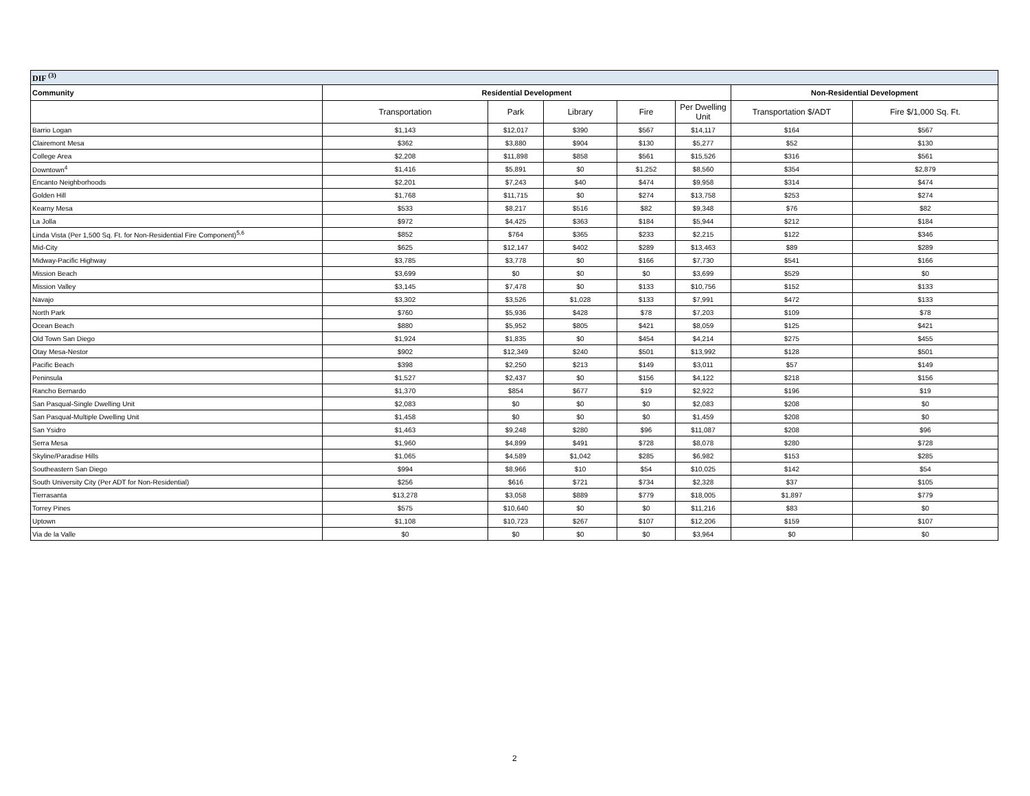| DIF <sup>(3)</sup> | | | | | | | |
| --- | --- | --- | --- | --- | --- | --- | --- |
| Community | Residential Development | | | | | Non-Residential Development | |
| | Transportation | Park | Library | Fire | Per Dwelling Unit | Transportation $/ADT | Fire $/1,000 Sq. Ft. |
| Barrio Logan | $1,143 | $12,017 | $390 | $567 | $14,117 | $164 | $567 |
| Clairemont Mesa | $362 | $3,880 | $904 | $130 | $5,277 | $52 | $130 |
| College Area | $2,208 | $11,898 | $858 | $561 | $15,526 | $316 | $561 |
| Downtown<sup>4</sup> | $1,416 | $5,891 | $0 | $1,252 | $8,560 | $354 | $2,879 |
| Encanto Neighborhoods | $2,201 | $7,243 | $40 | $474 | $9,958 | $314 | $474 |
| Golden Hill | $1,768 | $11,715 | $0 | $274 | $13,758 | $253 | $274 |
| Kearny Mesa | $533 | $8,217 | $516 | $82 | $9,348 | $76 | $82 |
| La Jolla | $972 | $4,425 | $363 | $184 | $5,944 | $212 | $184 |
| Linda Vista (Per 1,500 Sq. Ft. for Non-Residential Fire Component)<sup>5,6</sup> | $852 | $764 | $365 | $233 | $2,215 | $122 | $346 |
| Mid-City | $625 | $12,147 | $402 | $289 | $13,463 | $89 | $289 |
| Midway-Pacific Highway | $3,785 | $3,778 | $0 | $166 | $7,730 | $541 | $166 |
| Mission Beach | $3,699 | $0 | $0 | $0 | $3,699 | $529 | $0 |
| Mission Valley | $3,145 | $7,478 | $0 | $133 | $10,756 | $152 | $133 |
| Navajo | $3,302 | $3,526 | $1,028 | $133 | $7,991 | $472 | $133 |
| North Park | $760 | $5,936 | $428 | $78 | $7,203 | $109 | $78 |
| Ocean Beach | $880 | $5,952 | $805 | $421 | $8,059 | $125 | $421 |
| Old Town San Diego | $1,924 | $1,835 | $0 | $454 | $4,214 | $275 | $455 |
| Otay Mesa-Nestor | $902 | $12,349 | $240 | $501 | $13,992 | $128 | $501 |
| Pacific Beach | $398 | $2,250 | $213 | $149 | $3,011 | $57 | $149 |
| Peninsula | $1,527 | $2,437 | $0 | $156 | $4,122 | $218 | $156 |
| Rancho Bernardo | $1,370 | $854 | $677 | $19 | $2,922 | $196 | $19 |
| San Pasqual-Single Dwelling Unit | $2,083 | $0 | $0 | $0 | $2,083 | $208 | $0 |
| San Pasqual-Multiple Dwelling Unit | $1,458 | $0 | $0 | $0 | $1,459 | $208 | $0 |
| San Ysidro | $1,463 | $9,248 | $280 | $96 | $11,087 | $208 | $96 |
| Serra Mesa | $1,960 | $4,899 | $491 | $728 | $8,078 | $280 | $728 |
| Skyline/Paradise Hills | $1,065 | $4,589 | $1,042 | $285 | $6,982 | $153 | $285 |
| Southeastern San Diego | $994 | $8,966 | $10 | $54 | $10,025 | $142 | $54 |
| South University City (Per ADT for Non-Residential) | $256 | $616 | $721 | $734 | $2,328 | $37 | $105 |
| Tierrasanta | $13,278 | $3,058 | $889 | $779 | $18,005 | $1,897 | $779 |
| Torrey Pines | $575 | $10,640 | $0 | $0 | $11,216 | $83 | $0 |
| Uptown | $1,108 | $10,723 | $267 | $107 | $12,206 | $159 | $107 |
| Via de la Valle | $0 | $0 | $0 | $0 | $3,964 | $0 | $0 |
2